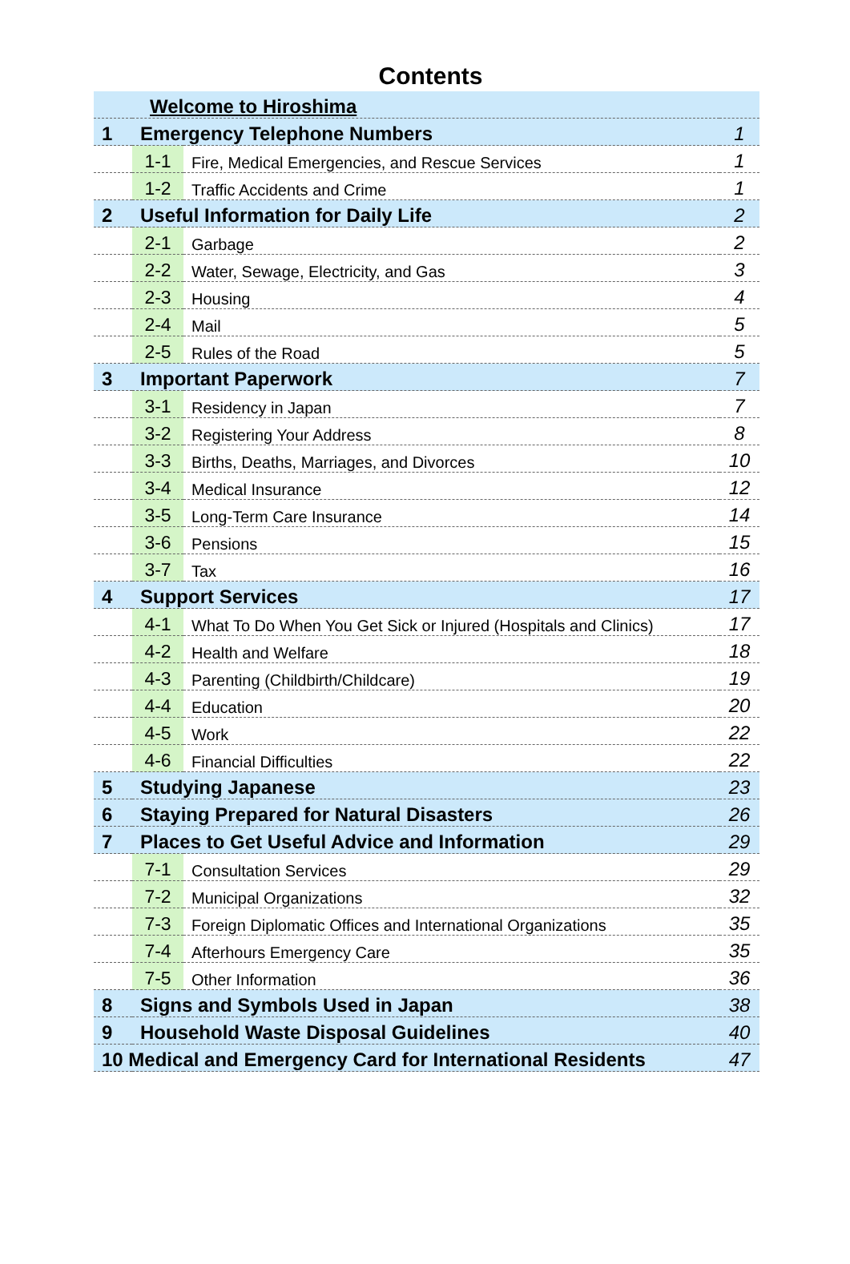Contents
| | Welcome to Hiroshima | | |
| 1 | Emergency Telephone Numbers | | 1 |
| | 1-1 | Fire, Medical Emergencies, and Rescue Services | 1 |
| | 1-2 | Traffic Accidents and Crime | 1 |
| 2 | Useful Information for Daily Life | | 2 |
| | 2-1 | Garbage | 2 |
| | 2-2 | Water, Sewage, Electricity, and Gas | 3 |
| | 2-3 | Housing | 4 |
| | 2-4 | Mail | 5 |
| | 2-5 | Rules of the Road | 5 |
| 3 | Important Paperwork | | 7 |
| | 3-1 | Residency in Japan | 7 |
| | 3-2 | Registering Your Address | 8 |
| | 3-3 | Births, Deaths, Marriages, and Divorces | 10 |
| | 3-4 | Medical Insurance | 12 |
| | 3-5 | Long-Term Care Insurance | 14 |
| | 3-6 | Pensions | 15 |
| | 3-7 | Tax | 16 |
| 4 | Support Services | | 17 |
| | 4-1 | What To Do When You Get Sick or Injured (Hospitals and Clinics) | 17 |
| | 4-2 | Health and Welfare | 18 |
| | 4-3 | Parenting (Childbirth/Childcare) | 19 |
| | 4-4 | Education | 20 |
| | 4-5 | Work | 22 |
| | 4-6 | Financial Difficulties | 22 |
| 5 | Studying Japanese | | 23 |
| 6 | Staying Prepared for Natural Disasters | | 26 |
| 7 | Places to Get Useful Advice and Information | | 29 |
| | 7-1 | Consultation Services | 29 |
| | 7-2 | Municipal Organizations | 32 |
| | 7-3 | Foreign Diplomatic Offices and International Organizations | 35 |
| | 7-4 | Afterhours Emergency Care | 35 |
| | 7-5 | Other Information | 36 |
| 8 | Signs and Symbols Used in Japan | | 38 |
| 9 | Household Waste Disposal Guidelines | | 40 |
| 10 Medical and Emergency Card for International Residents | | | 47 |